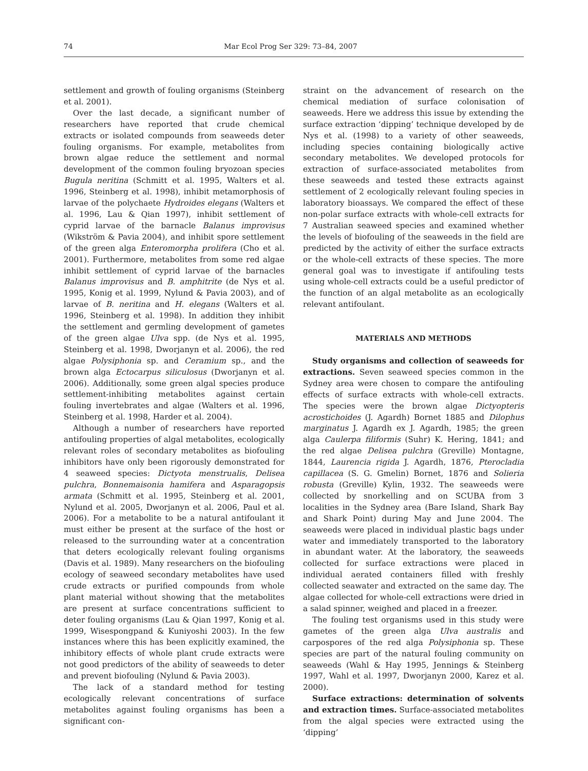74 Mar Ecol Prog Ser 329: 73–84, 2007
settlement and growth of fouling organisms (Steinberg et al. 2001).
Over the last decade, a significant number of researchers have reported that crude chemical extracts or isolated compounds from seaweeds deter fouling organisms. For example, metabolites from brown algae reduce the settlement and normal development of the common fouling bryozoan species Bugula neritina (Schmitt et al. 1995, Walters et al. 1996, Steinberg et al. 1998), inhibit metamorphosis of larvae of the polychaete Hydroides elegans (Walters et al. 1996, Lau & Qian 1997), inhibit settlement of cyprid larvae of the barnacle Balanus improvisus (Wikström & Pavia 2004), and inhibit spore settlement of the green alga Enteromorpha prolifera (Cho et al. 2001). Furthermore, metabolites from some red algae inhibit settlement of cyprid larvae of the barnacles Balanus improvisus and B. amphitrite (de Nys et al. 1995, Konig et al. 1999, Nylund & Pavia 2003), and of larvae of B. neritina and H. elegans (Walters et al. 1996, Steinberg et al. 1998). In addition they inhibit the settlement and germling development of gametes of the green algae Ulva spp. (de Nys et al. 1995, Steinberg et al. 1998, Dworjanyn et al. 2006), the red algae Polysiphonia sp. and Ceramium sp., and the brown alga Ectocarpus siliculosus (Dworjanyn et al. 2006). Additionally, some green algal species produce settlement-inhibiting metabolites against certain fouling invertebrates and algae (Walters et al. 1996, Steinberg et al. 1998, Harder et al. 2004).
Although a number of researchers have reported antifouling properties of algal metabolites, ecologically relevant roles of secondary metabolites as biofouling inhibitors have only been rigorously demonstrated for 4 seaweed species: Dictyota menstrualis, Delisea pulchra, Bonnemaisonia hamifera and Asparagopsis armata (Schmitt et al. 1995, Steinberg et al. 2001, Nylund et al. 2005, Dworjanyn et al. 2006, Paul et al. 2006). For a metabolite to be a natural antifoulant it must either be present at the surface of the host or released to the surrounding water at a concentration that deters ecologically relevant fouling organisms (Davis et al. 1989). Many researchers on the biofouling ecology of seaweed secondary metabolites have used crude extracts or purified compounds from whole plant material without showing that the metabolites are present at surface concentrations sufficient to deter fouling organisms (Lau & Qian 1997, Konig et al. 1999, Wisespongpand & Kuniyoshi 2003). In the few instances where this has been explicitly examined, the inhibitory effects of whole plant crude extracts were not good predictors of the ability of seaweeds to deter and prevent biofouling (Nylund & Pavia 2003).
The lack of a standard method for testing ecologically relevant concentrations of surface metabolites against fouling organisms has been a significant con-
straint on the advancement of research on the chemical mediation of surface colonisation of seaweeds. Here we address this issue by extending the surface extraction ‘dipping’ technique developed by de Nys et al. (1998) to a variety of other seaweeds, including species containing biologically active secondary metabolites. We developed protocols for extraction of surface-associated metabolites from these seaweeds and tested these extracts against settlement of 2 ecologically relevant fouling species in laboratory bioassays. We compared the effect of these non-polar surface extracts with whole-cell extracts for 7 Australian seaweed species and examined whether the levels of biofouling of the seaweeds in the field are predicted by the activity of either the surface extracts or the whole-cell extracts of these species. The more general goal was to investigate if antifouling tests using whole-cell extracts could be a useful predictor of the function of an algal metabolite as an ecologically relevant antifoulant.
MATERIALS AND METHODS
Study organisms and collection of seaweeds for extractions. Seven seaweed species common in the Sydney area were chosen to compare the antifouling effects of surface extracts with whole-cell extracts. The species were the brown algae Dictyopteris acrostichoides (J. Agardh) Bornet 1885 and Dilophus marginatus J. Agardh ex J. Agardh, 1985; the green alga Caulerpa filiformis (Suhr) K. Hering, 1841; and the red algae Delisea pulchra (Greville) Montagne, 1844, Laurencia rigida J. Agardh, 1876, Pterocladia capillacea (S. G. Gmelin) Bornet, 1876 and Solieria robusta (Greville) Kylin, 1932. The seaweeds were collected by snorkelling and on SCUBA from 3 localities in the Sydney area (Bare Island, Shark Bay and Shark Point) during May and June 2004. The seaweeds were placed in individual plastic bags under water and immediately transported to the laboratory in abundant water. At the laboratory, the seaweeds collected for surface extractions were placed in individual aerated containers filled with freshly collected seawater and extracted on the same day. The algae collected for whole-cell extractions were dried in a salad spinner, weighed and placed in a freezer.
The fouling test organisms used in this study were gametes of the green alga Ulva australis and carpospores of the red alga Polysiphonia sp. These species are part of the natural fouling community on seaweeds (Wahl & Hay 1995, Jennings & Steinberg 1997, Wahl et al. 1997, Dworjanyn 2000, Karez et al. 2000).
Surface extractions: determination of solvents and extraction times. Surface-associated metabolites from the algal species were extracted using the ‘dipping’